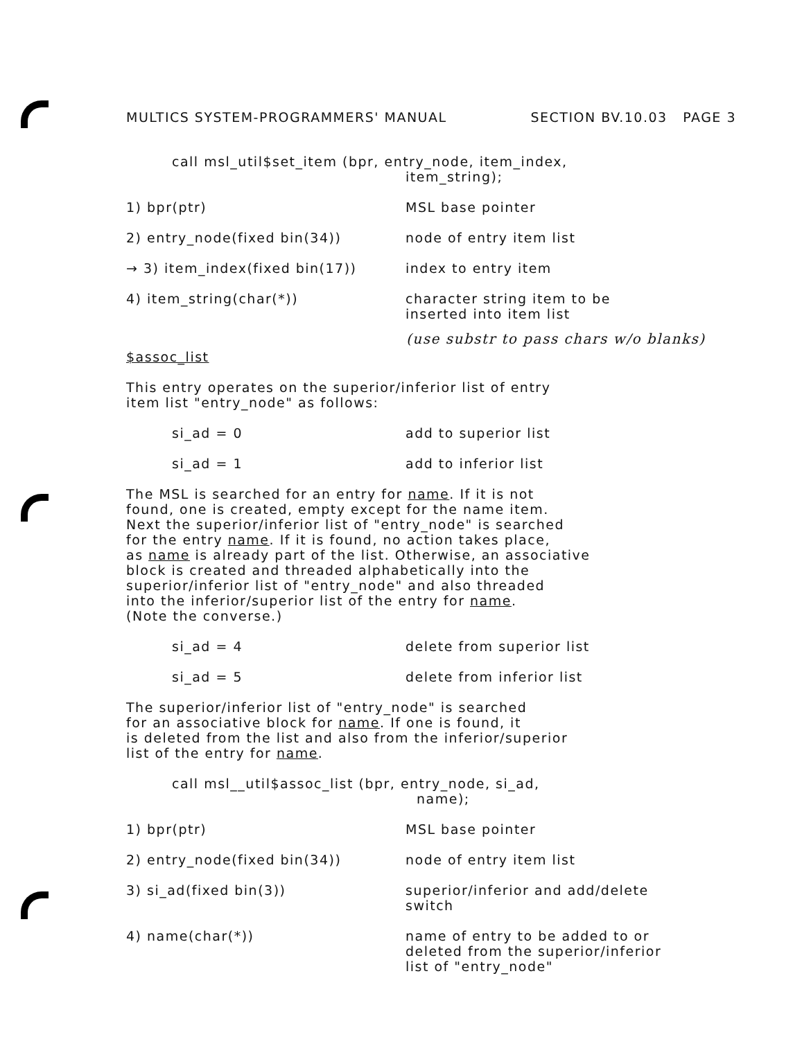MULTICS SYSTEM-PROGRAMMERS' MANUAL SECTION BV.10.03 PAGE 3
call msl_util$set_item (bpr, entry_node, item_index,
item_string);
1) bpr(ptr) MSL base pointer
2) entry_node(fixed bin(34)) node of entry item list
→ 3) item_index(fixed bin(17)) index to entry item
4) item_string(char(*)) character string item to be
inserted into item list
(use substr to pass chars w/o blanks)
$assoc_list
This entry operates on the superior/inferior list of entry
item list "entry_node" as follows:
si_ad = 0 add to superior list
si_ad = 1 add to inferior list
The MSL is searched for an entry for name. If it is not
found, one is created, empty except for the name item.
Next the superior/inferior list of "entry_node" is searched
for the entry name. If it is found, no action takes place,
as name is already part of the list. Otherwise, an associative
block is created and threaded alphabetically into the
superior/inferior list of "entry_node" and also threaded
into the inferior/superior list of the entry for name.
(Note the converse.)
si_ad = 4 delete from superior list
si_ad = 5 delete from inferior list
The superior/inferior list of "entry_node" is searched
for an associative block for name. If one is found, it
is deleted from the list and also from the inferior/superior
list of the entry for name.
call msl__util$assoc_list (bpr, entry_node, si_ad,
name);
1) bpr(ptr) MSL base pointer
2) entry_node(fixed bin(34)) node of entry item list
3) si_ad(fixed bin(3)) superior/inferior and add/delete
switch
4) name(char(*)) name of entry to be added to or
deleted from the superior/inferior
list of "entry_node"